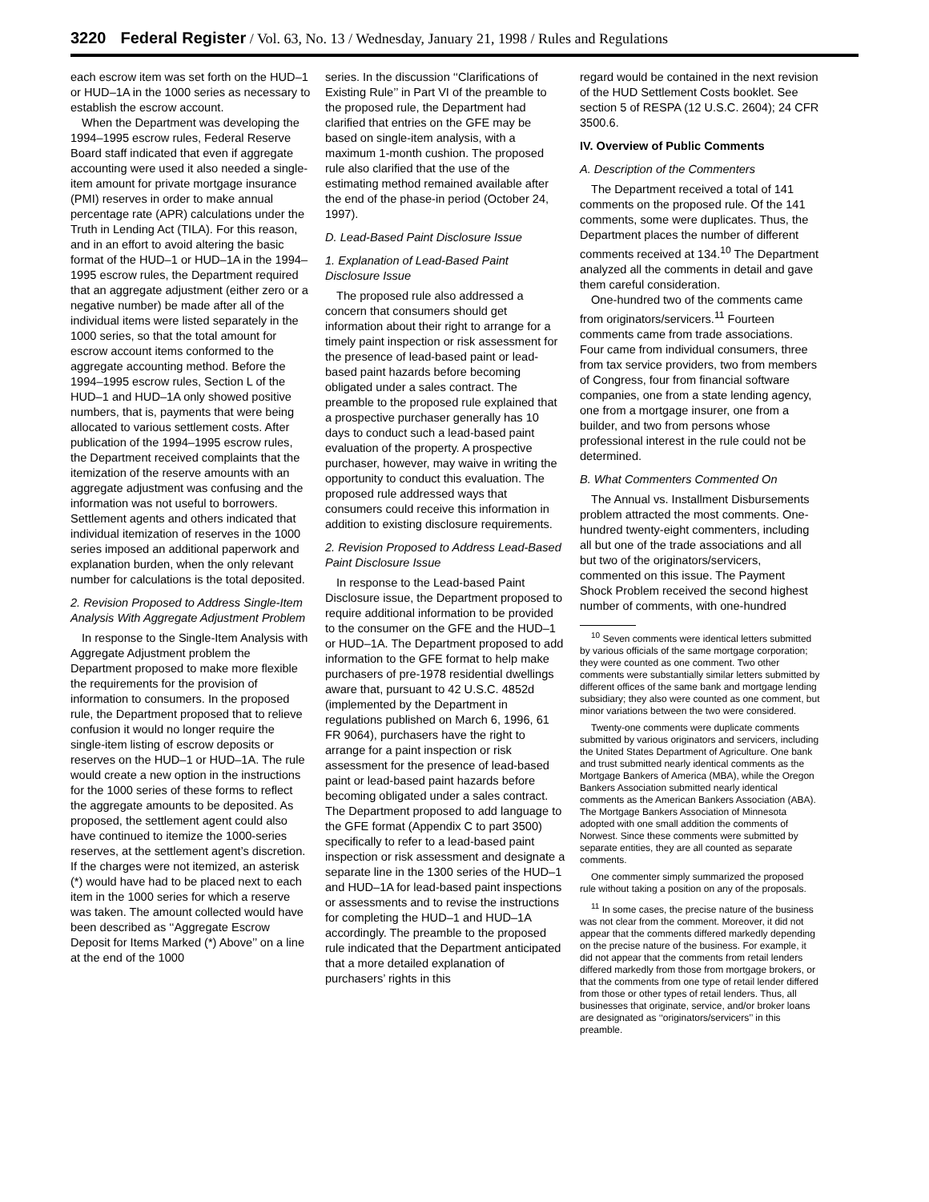3220 Federal Register / Vol. 63, No. 13 / Wednesday, January 21, 1998 / Rules and Regulations
each escrow item was set forth on the HUD–1 or HUD–1A in the 1000 series as necessary to establish the escrow account.
When the Department was developing the 1994–1995 escrow rules, Federal Reserve Board staff indicated that even if aggregate accounting were used it also needed a single-item amount for private mortgage insurance (PMI) reserves in order to make annual percentage rate (APR) calculations under the Truth in Lending Act (TILA). For this reason, and in an effort to avoid altering the basic format of the HUD–1 or HUD–1A in the 1994–1995 escrow rules, the Department required that an aggregate adjustment (either zero or a negative number) be made after all of the individual items were listed separately in the 1000 series, so that the total amount for escrow account items conformed to the aggregate accounting method. Before the 1994–1995 escrow rules, Section L of the HUD–1 and HUD–1A only showed positive numbers, that is, payments that were being allocated to various settlement costs. After publication of the 1994–1995 escrow rules, the Department received complaints that the itemization of the reserve amounts with an aggregate adjustment was confusing and the information was not useful to borrowers. Settlement agents and others indicated that individual itemization of reserves in the 1000 series imposed an additional paperwork and explanation burden, when the only relevant number for calculations is the total deposited.
2. Revision Proposed to Address Single-Item Analysis With Aggregate Adjustment Problem
In response to the Single-Item Analysis with Aggregate Adjustment problem the Department proposed to make more flexible the requirements for the provision of information to consumers. In the proposed rule, the Department proposed that to relieve confusion it would no longer require the single-item listing of escrow deposits or reserves on the HUD–1 or HUD–1A. The rule would create a new option in the instructions for the 1000 series of these forms to reflect the aggregate amounts to be deposited. As proposed, the settlement agent could also have continued to itemize the 1000-series reserves, at the settlement agent’s discretion. If the charges were not itemized, an asterisk (*) would have had to be placed next to each item in the 1000 series for which a reserve was taken. The amount collected would have been described as ‘‘Aggregate Escrow Deposit for Items Marked (*) Above’’ on a line at the end of the 1000
series. In the discussion ‘‘Clarifications of Existing Rule’’ in Part VI of the preamble to the proposed rule, the Department had clarified that entries on the GFE may be based on single-item analysis, with a maximum 1-month cushion. The proposed rule also clarified that the use of the estimating method remained available after the end of the phase-in period (October 24, 1997).
D. Lead-Based Paint Disclosure Issue
1. Explanation of Lead-Based Paint Disclosure Issue
The proposed rule also addressed a concern that consumers should get information about their right to arrange for a timely paint inspection or risk assessment for the presence of lead-based paint or lead-based paint hazards before becoming obligated under a sales contract. The preamble to the proposed rule explained that a prospective purchaser generally has 10 days to conduct such a lead-based paint evaluation of the property. A prospective purchaser, however, may waive in writing the opportunity to conduct this evaluation. The proposed rule addressed ways that consumers could receive this information in addition to existing disclosure requirements.
2. Revision Proposed to Address Lead-Based Paint Disclosure Issue
In response to the Lead-based Paint Disclosure issue, the Department proposed to require additional information to be provided to the consumer on the GFE and the HUD–1 or HUD–1A. The Department proposed to add information to the GFE format to help make purchasers of pre-1978 residential dwellings aware that, pursuant to 42 U.S.C. 4852d (implemented by the Department in regulations published on March 6, 1996, 61 FR 9064), purchasers have the right to arrange for a paint inspection or risk assessment for the presence of lead-based paint or lead-based paint hazards before becoming obligated under a sales contract. The Department proposed to add language to the GFE format (Appendix C to part 3500) specifically to refer to a lead-based paint inspection or risk assessment and designate a separate line in the 1300 series of the HUD–1 and HUD–1A for lead-based paint inspections or assessments and to revise the instructions for completing the HUD–1 and HUD–1A accordingly. The preamble to the proposed rule indicated that the Department anticipated that a more detailed explanation of purchasers’ rights in this
regard would be contained in the next revision of the HUD Settlement Costs booklet. See section 5 of RESPA (12 U.S.C. 2604); 24 CFR 3500.6.
IV. Overview of Public Comments
A. Description of the Commenters
The Department received a total of 141 comments on the proposed rule. Of the 141 comments, some were duplicates. Thus, the Department places the number of different comments received at 134.<sup>10</sup> The Department analyzed all the comments in detail and gave them careful consideration.
One-hundred two of the comments came from originators/servicers.<sup>11</sup> Fourteen comments came from trade associations. Four came from individual consumers, three from tax service providers, two from members of Congress, four from financial software companies, one from a state lending agency, one from a mortgage insurer, one from a builder, and two from persons whose professional interest in the rule could not be determined.
B. What Commenters Commented On
The Annual vs. Installment Disbursements problem attracted the most comments. One-hundred twenty-eight commenters, including all but one of the trade associations and all but two of the originators/servicers, commented on this issue. The Payment Shock Problem received the second highest number of comments, with one-hundred
<sup>10</sup> Seven comments were identical letters submitted by various officials of the same mortgage corporation; they were counted as one comment. Two other comments were substantially similar letters submitted by different offices of the same bank and mortgage lending subsidiary; they also were counted as one comment, but minor variations between the two were considered.
Twenty-one comments were duplicate comments submitted by various originators and servicers, including the United States Department of Agriculture. One bank and trust submitted nearly identical comments as the Mortgage Bankers of America (MBA), while the Oregon Bankers Association submitted nearly identical comments as the American Bankers Association (ABA). The Mortgage Bankers Association of Minnesota adopted with one small addition the comments of Norwest. Since these comments were submitted by separate entities, they are all counted as separate comments.
One commenter simply summarized the proposed rule without taking a position on any of the proposals.
<sup>11</sup> In some cases, the precise nature of the business was not clear from the comment. Moreover, it did not appear that the comments differed markedly depending on the precise nature of the business. For example, it did not appear that the comments from retail lenders differed markedly from those from mortgage brokers, or that the comments from one type of retail lender differed from those or other types of retail lenders. Thus, all businesses that originate, service, and/or broker loans are designated as ‘‘originators/servicers’’ in this preamble.